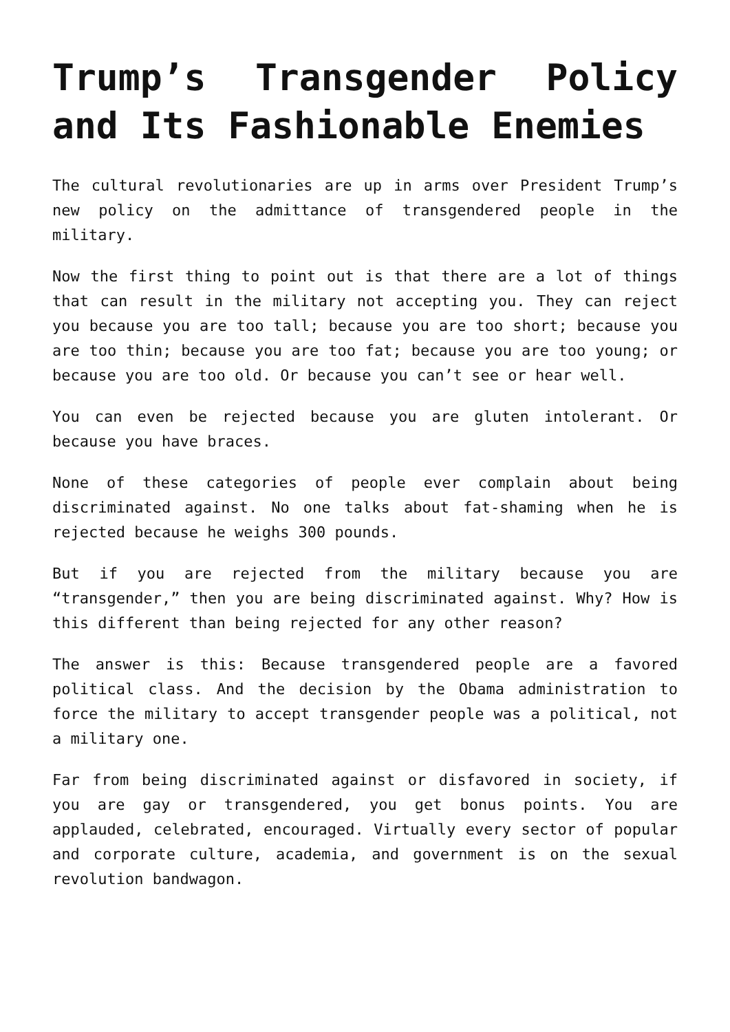Trump’s Transgender Policy and Its Fashionable Enemies
The cultural revolutionaries are up in arms over President Trump’s new policy on the admittance of transgendered people in the military.
Now the first thing to point out is that there are a lot of things that can result in the military not accepting you. They can reject you because you are too tall; because you are too short; because you are too thin; because you are too fat; because you are too young; or because you are too old. Or because you can’t see or hear well.
You can even be rejected because you are gluten intolerant. Or because you have braces.
None of these categories of people ever complain about being discriminated against. No one talks about fat-shaming when he is rejected because he weighs 300 pounds.
But if you are rejected from the military because you are “transgender,” then you are being discriminated against. Why? How is this different than being rejected for any other reason?
The answer is this: Because transgendered people are a favored political class. And the decision by the Obama administration to force the military to accept transgender people was a political, not a military one.
Far from being discriminated against or disfavored in society, if you are gay or transgendered, you get bonus points. You are applauded, celebrated, encouraged. Virtually every sector of popular and corporate culture, academia, and government is on the sexual revolution bandwagon.